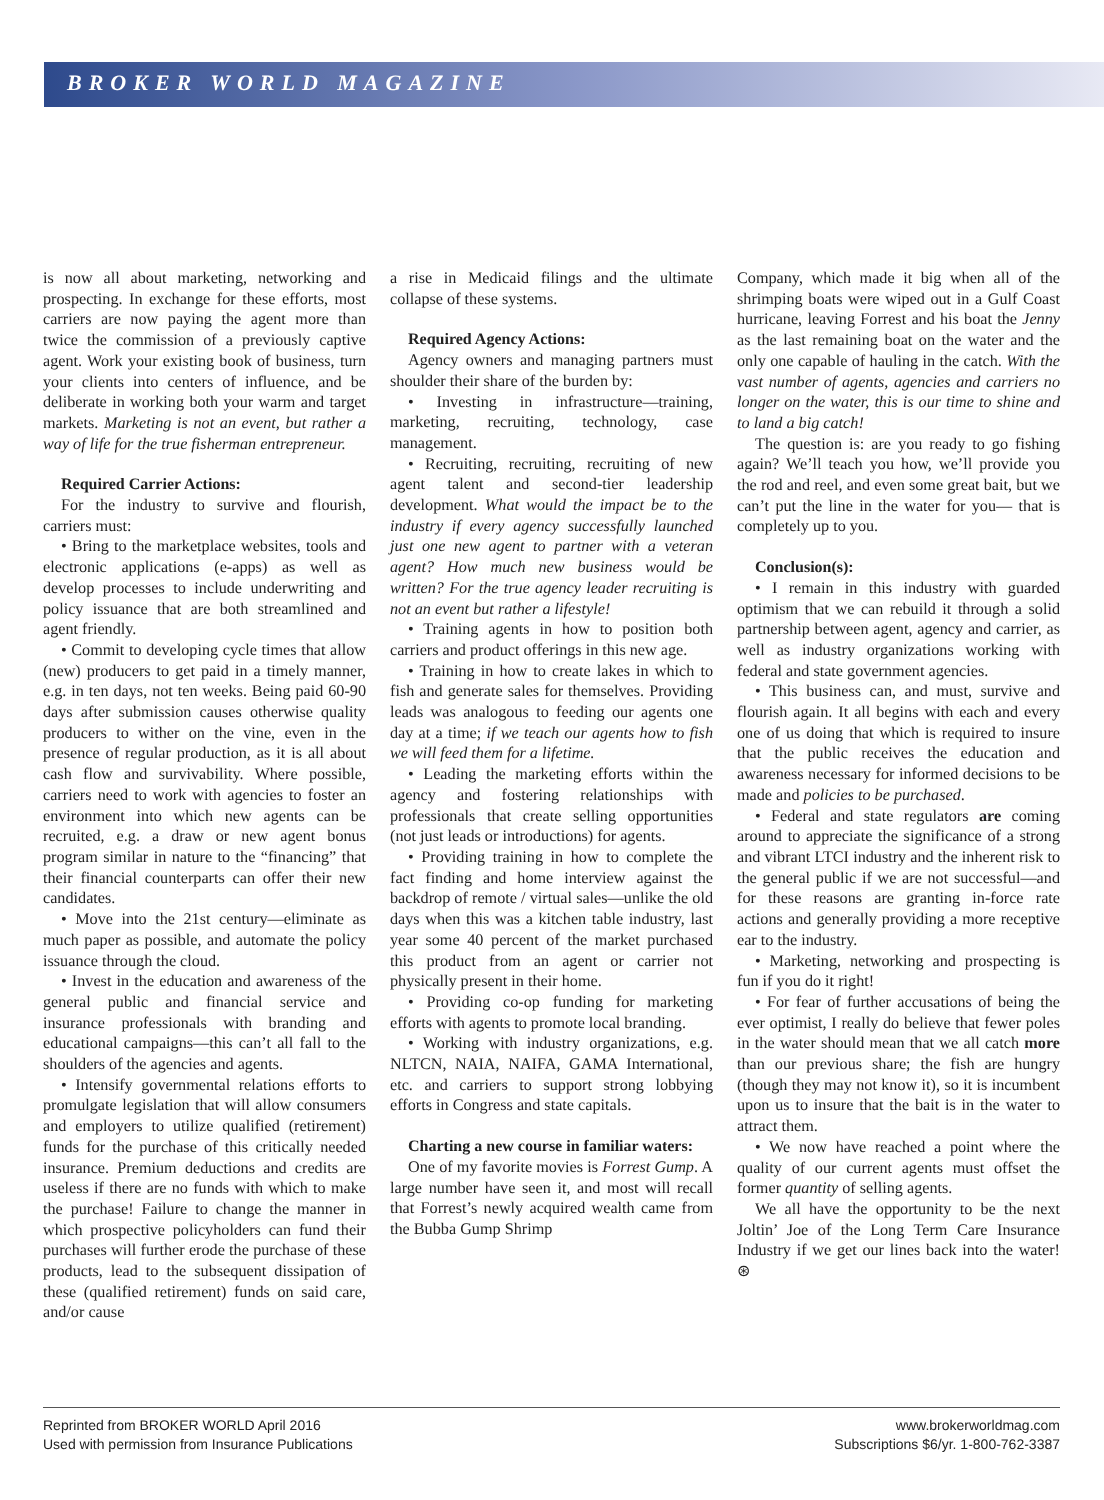BROKER WORLD MAGAZINE
is now all about marketing, networking and prospecting. In exchange for these efforts, most carriers are now paying the agent more than twice the commission of a previously captive agent. Work your existing book of business, turn your clients into centers of influence, and be deliberate in working both your warm and target markets. Marketing is not an event, but rather a way of life for the true fisherman entrepreneur.
Required Carrier Actions:
For the industry to survive and flourish, carriers must:
• Bring to the marketplace websites, tools and electronic applications (e-apps) as well as develop processes to include underwriting and policy issuance that are both streamlined and agent friendly.
• Commit to developing cycle times that allow (new) producers to get paid in a timely manner, e.g. in ten days, not ten weeks. Being paid 60-90 days after submission causes otherwise quality producers to wither on the vine, even in the presence of regular production, as it is all about cash flow and survivability. Where possible, carriers need to work with agencies to foster an environment into which new agents can be recruited, e.g. a draw or new agent bonus program similar in nature to the “financing” that their financial counterparts can offer their new candidates.
• Move into the 21st century—eliminate as much paper as possible, and automate the policy issuance through the cloud.
• Invest in the education and awareness of the general public and financial service and insurance professionals with branding and educational campaigns—this can’t all fall to the shoulders of the agencies and agents.
• Intensify governmental relations efforts to promulgate legislation that will allow consumers and employers to utilize qualified (retirement) funds for the purchase of this critically needed insurance. Premium deductions and credits are useless if there are no funds with which to make the purchase! Failure to change the manner in which prospective policyholders can fund their purchases will further erode the purchase of these products, lead to the subsequent dissipation of these (qualified retirement) funds on said care, and/or cause
a rise in Medicaid filings and the ultimate collapse of these systems.
Required Agency Actions:
Agency owners and managing partners must shoulder their share of the burden by:
• Investing in infrastructure—training, marketing, recruiting, technology, case management.
• Recruiting, recruiting, recruiting of new agent talent and second-tier leadership development. What would the impact be to the industry if every agency successfully launched just one new agent to partner with a veteran agent? How much new business would be written? For the true agency leader recruiting is not an event but rather a lifestyle!
• Training agents in how to position both carriers and product offerings in this new age.
• Training in how to create lakes in which to fish and generate sales for themselves. Providing leads was analogous to feeding our agents one day at a time; if we teach our agents how to fish we will feed them for a lifetime.
• Leading the marketing efforts within the agency and fostering relationships with professionals that create selling opportunities (not just leads or introductions) for agents.
• Providing training in how to complete the fact finding and home interview against the backdrop of remote / virtual sales—unlike the old days when this was a kitchen table industry, last year some 40 percent of the market purchased this product from an agent or carrier not physically present in their home.
• Providing co-op funding for marketing efforts with agents to promote local branding.
• Working with industry organizations, e.g. NLTCN, NAIA, NAIFA, GAMA International, etc. and carriers to support strong lobbying efforts in Congress and state capitals.
Charting a new course in familiar waters:
One of my favorite movies is Forrest Gump. A large number have seen it, and most will recall that Forrest’s newly acquired wealth came from the Bubba Gump Shrimp
Company, which made it big when all of the shrimping boats were wiped out in a Gulf Coast hurricane, leaving Forrest and his boat the Jenny as the last remaining boat on the water and the only one capable of hauling in the catch. With the vast number of agents, agencies and carriers no longer on the water, this is our time to shine and to land a big catch!
The question is: are you ready to go fishing again? We’ll teach you how, we’ll provide you the rod and reel, and even some great bait, but we can’t put the line in the water for you— that is completely up to you.
Conclusion(s):
• I remain in this industry with guarded optimism that we can rebuild it through a solid partnership between agent, agency and carrier, as well as industry organizations working with federal and state government agencies.
• This business can, and must, survive and flourish again. It all begins with each and every one of us doing that which is required to insure that the public receives the education and awareness necessary for informed decisions to be made and policies to be purchased.
• Federal and state regulators are coming around to appreciate the significance of a strong and vibrant LTCI industry and the inherent risk to the general public if we are not successful—and for these reasons are granting in-force rate actions and generally providing a more receptive ear to the industry.
• Marketing, networking and prospecting is fun if you do it right!
• For fear of further accusations of being the ever optimist, I really do believe that fewer poles in the water should mean that we all catch more than our previous share; the fish are hungry (though they may not know it), so it is incumbent upon us to insure that the bait is in the water to attract them.
• We now have reached a point where the quality of our current agents must offset the former quantity of selling agents.
We all have the opportunity to be the next Joltin’ Joe of the Long Term Care Insurance Industry if we get our lines back into the water! ⊛
Reprinted from BROKER WORLD April 2016
Used with permission from Insurance Publications
www.brokerworldmag.com
Subscriptions $6/yr. 1-800-762-3387